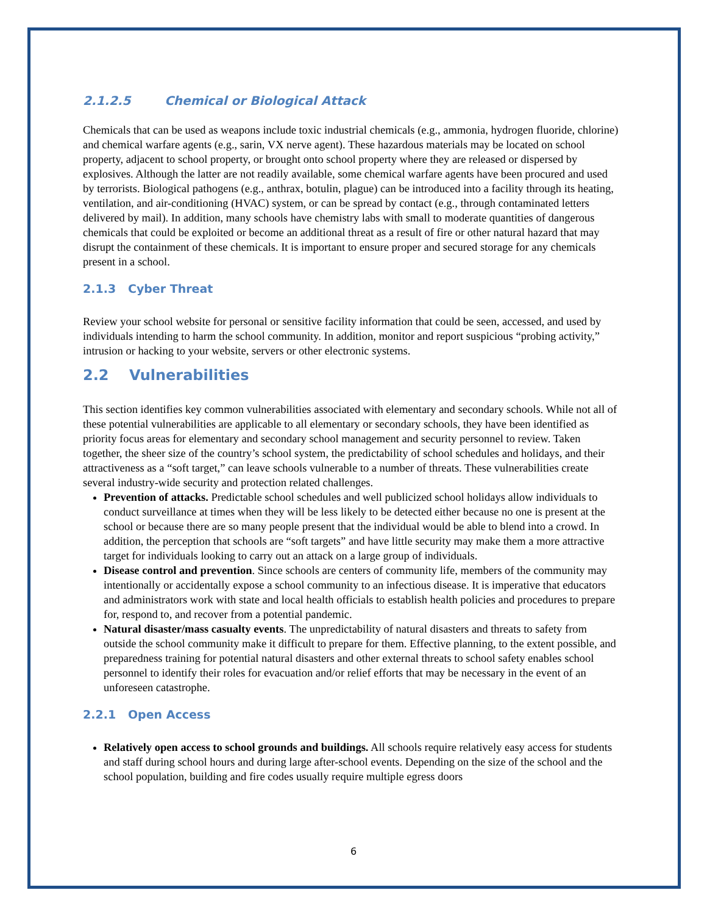2.1.2.5 Chemical or Biological Attack
Chemicals that can be used as weapons include toxic industrial chemicals (e.g., ammonia, hydrogen fluoride, chlorine) and chemical warfare agents (e.g., sarin, VX nerve agent). These hazardous materials may be located on school property, adjacent to school property, or brought onto school property where they are released or dispersed by explosives. Although the latter are not readily available, some chemical warfare agents have been procured and used by terrorists. Biological pathogens (e.g., anthrax, botulin, plague) can be introduced into a facility through its heating, ventilation, and air-conditioning (HVAC) system, or can be spread by contact (e.g., through contaminated letters delivered by mail). In addition, many schools have chemistry labs with small to moderate quantities of dangerous chemicals that could be exploited or become an additional threat as a result of fire or other natural hazard that may disrupt the containment of these chemicals. It is important to ensure proper and secured storage for any chemicals present in a school.
2.1.3 Cyber Threat
Review your school website for personal or sensitive facility information that could be seen, accessed, and used by individuals intending to harm the school community. In addition, monitor and report suspicious “probing activity,” intrusion or hacking to your website, servers or other electronic systems.
2.2 Vulnerabilities
This section identifies key common vulnerabilities associated with elementary and secondary schools. While not all of these potential vulnerabilities are applicable to all elementary or secondary schools, they have been identified as priority focus areas for elementary and secondary school management and security personnel to review. Taken together, the sheer size of the country’s school system, the predictability of school schedules and holidays, and their attractiveness as a “soft target,” can leave schools vulnerable to a number of threats. These vulnerabilities create several industry-wide security and protection related challenges.
Prevention of attacks. Predictable school schedules and well publicized school holidays allow individuals to conduct surveillance at times when they will be less likely to be detected either because no one is present at the school or because there are so many people present that the individual would be able to blend into a crowd. In addition, the perception that schools are “soft targets” and have little security may make them a more attractive target for individuals looking to carry out an attack on a large group of individuals.
Disease control and prevention. Since schools are centers of community life, members of the community may intentionally or accidentally expose a school community to an infectious disease. It is imperative that educators and administrators work with state and local health officials to establish health policies and procedures to prepare for, respond to, and recover from a potential pandemic.
Natural disaster/mass casualty events. The unpredictability of natural disasters and threats to safety from outside the school community make it difficult to prepare for them. Effective planning, to the extent possible, and preparedness training for potential natural disasters and other external threats to school safety enables school personnel to identify their roles for evacuation and/or relief efforts that may be necessary in the event of an unforeseen catastrophe.
2.2.1 Open Access
Relatively open access to school grounds and buildings. All schools require relatively easy access for students and staff during school hours and during large after-school events. Depending on the size of the school and the school population, building and fire codes usually require multiple egress doors
6